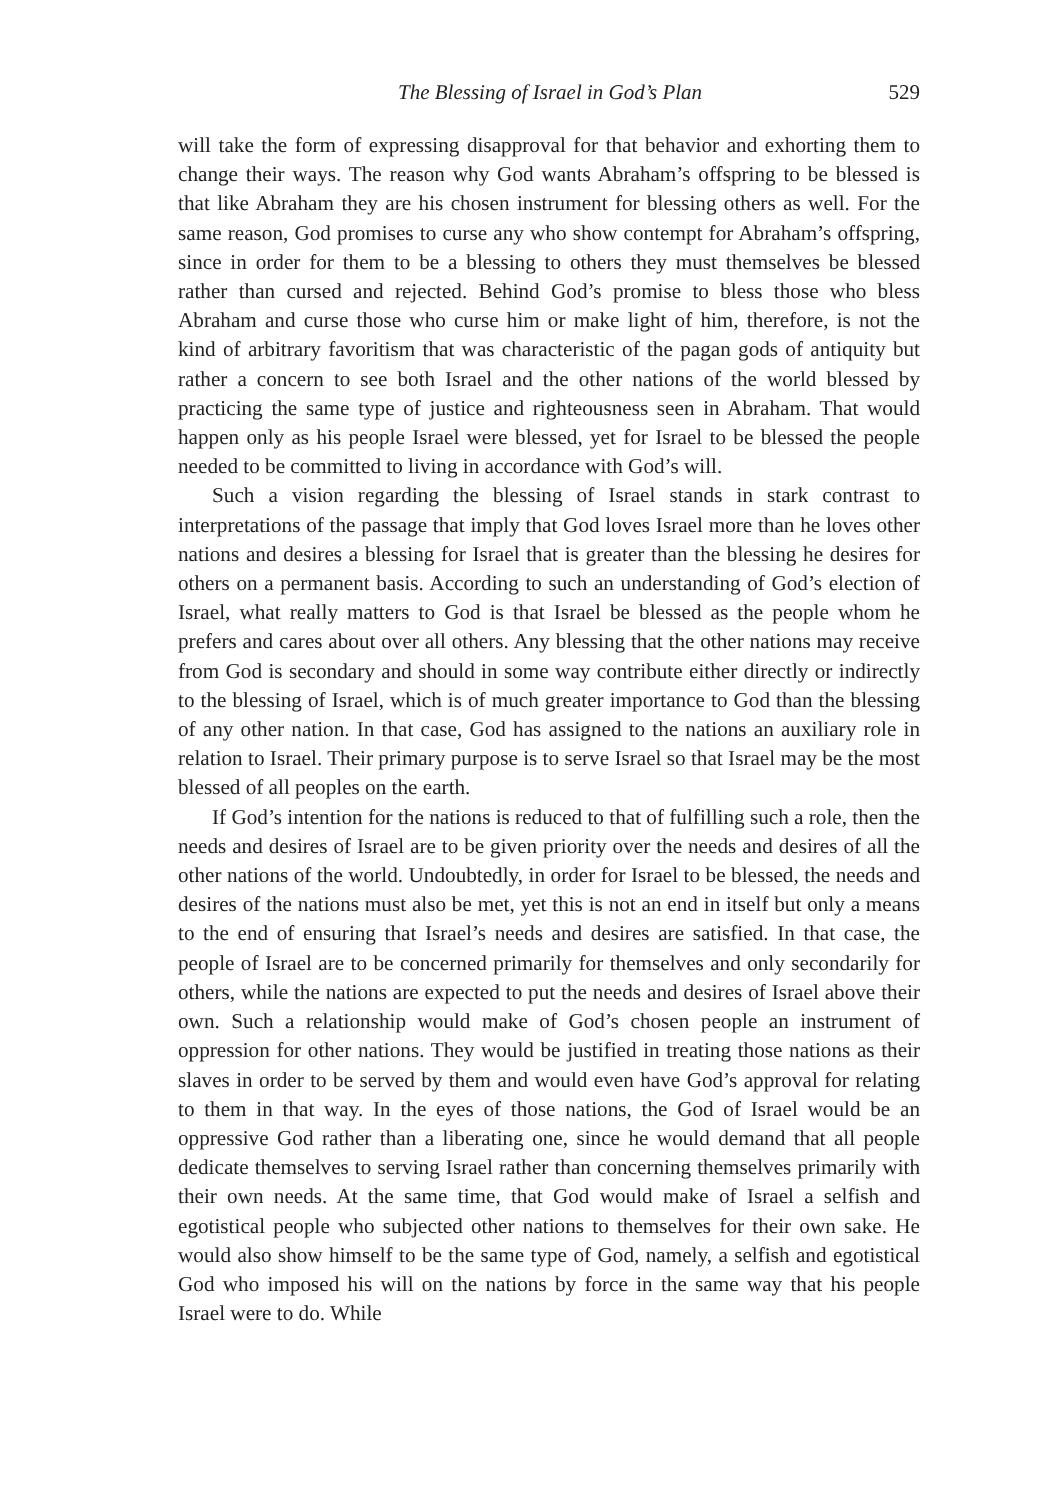The Blessing of Israel in God’s Plan 529
will take the form of expressing disapproval for that behavior and exhorting them to change their ways. The reason why God wants Abraham’s offspring to be blessed is that like Abraham they are his chosen instrument for blessing others as well. For the same reason, God promises to curse any who show con­tempt for Abraham’s offspring, since in order for them to be a blessing to oth­ers they must themselves be blessed rather than cursed and rejected. Behind God’s promise to bless those who bless Abraham and curse those who curse him or make light of him, therefore, is not the kind of arbitrary favoritism that was characteristic of the pagan gods of antiquity but rather a concern to see both Israel and the other nations of the world blessed by practicing the same type of justice and righteousness seen in Abraham. That would happen only as his people Israel were blessed, yet for Israel to be blessed the people needed to be committed to living in accordance with God’s will.
Such a vision regarding the blessing of Israel stands in stark contrast to interpretations of the passage that imply that God loves Israel more than he loves other nations and desires a blessing for Israel that is greater than the blessing he desires for others on a permanent basis. According to such an understanding of God’s election of Israel, what really matters to God is that Israel be blessed as the people whom he prefers and cares about over all oth­ers. Any blessing that the other nations may receive from God is secondary and should in some way contribute either directly or indirectly to the blessing of Israel, which is of much greater importance to God than the blessing of any other nation. In that case, God has assigned to the nations an auxiliary role in relation to Israel. Their primary purpose is to serve Israel so that Israel may be the most blessed of all peoples on the earth.
If God’s intention for the nations is reduced to that of fulfilling such a role, then the needs and desires of Israel are to be given priority over the needs and desires of all the other nations of the world. Undoubtedly, in order for Israel to be blessed, the needs and desires of the nations must also be met, yet this is not an end in itself but only a means to the end of ensuring that Israel’s needs and desires are satisfied. In that case, the people of Israel are to be concerned primarily for themselves and only secondarily for others, while the nations are expected to put the needs and desires of Israel above their own. Such a rela­tionship would make of God’s chosen people an instrument of oppression for other nations. They would be justified in treating those nations as their slaves in order to be served by them and would even have God’s approval for relat­ing to them in that way. In the eyes of those nations, the God of Israel would be an oppressive God rather than a liberating one, since he would demand that all people dedicate themselves to serving Israel rather than concerning themselves primarily with their own needs. At the same time, that God would make of Israel a selfish and egotistical people who subjected other nations to themselves for their own sake. He would also show himself to be the same type of God, namely, a selfish and egotistical God who imposed his will on the nations by force in the same way that his people Israel were to do. While